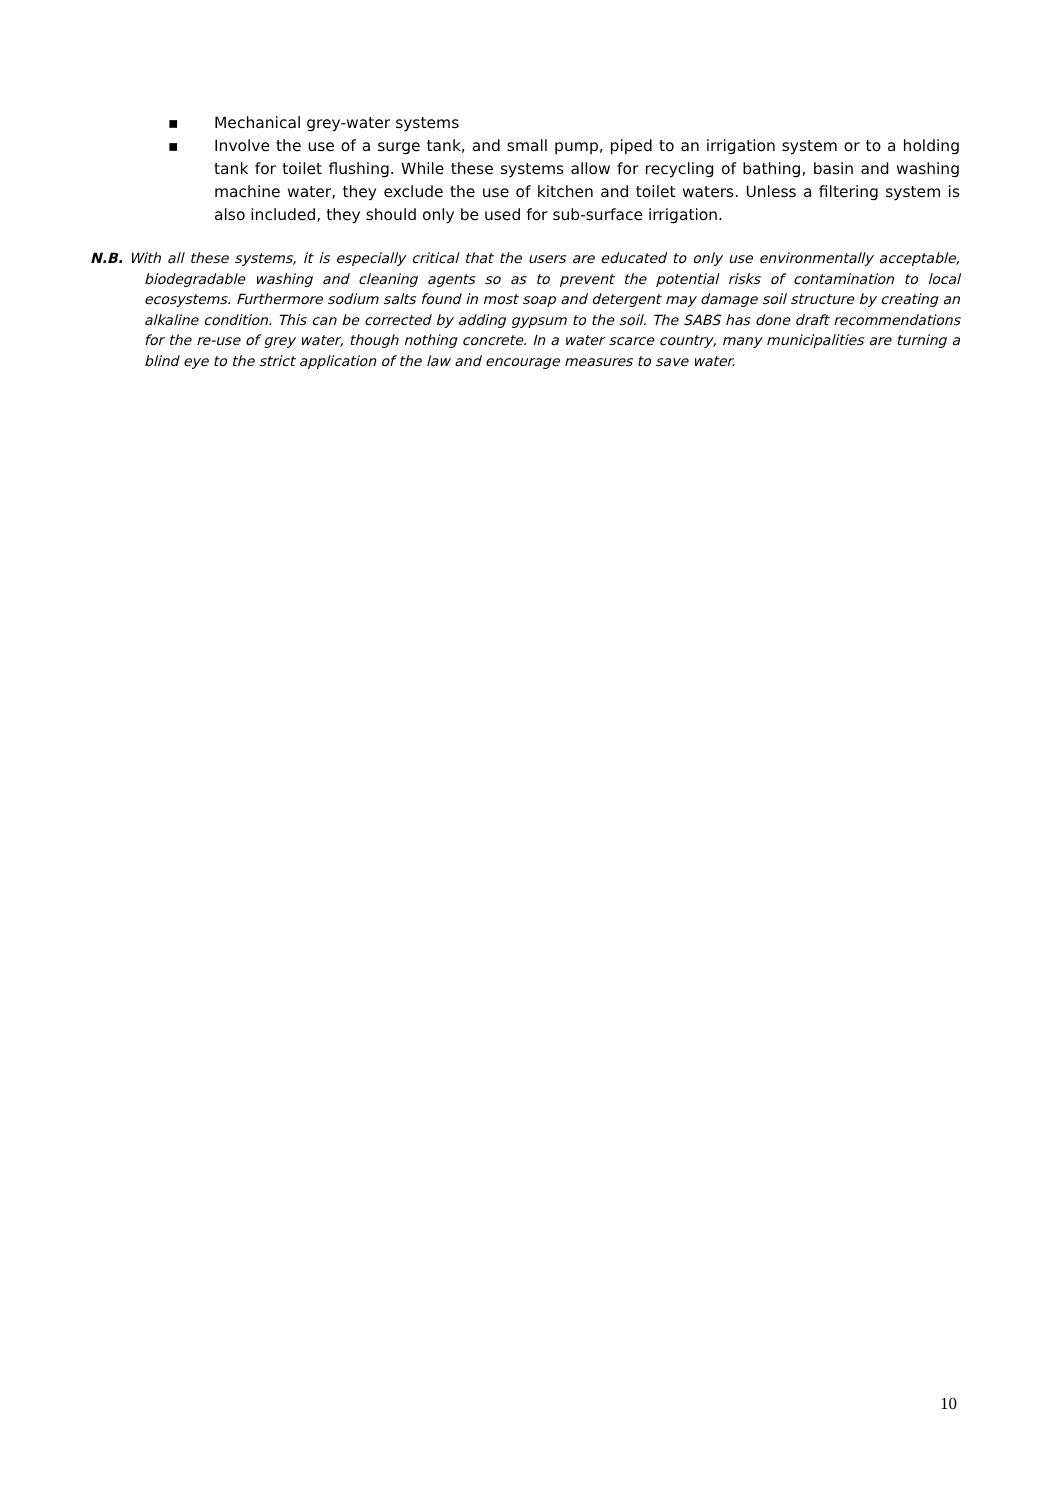▪ Mechanical grey-water systems
▪ Involve the use of a surge tank, and small pump, piped to an irrigation system or to a holding tank for toilet flushing. While these systems allow for recycling of bathing, basin and washing machine water, they exclude the use of kitchen and toilet waters. Unless a filtering system is also included, they should only be used for sub-surface irrigation.
N.B. With all these systems, it is especially critical that the users are educated to only use environmentally acceptable, biodegradable washing and cleaning agents so as to prevent the potential risks of contamination to local ecosystems. Furthermore sodium salts found in most soap and detergent may damage soil structure by creating an alkaline condition. This can be corrected by adding gypsum to the soil. The SABS has done draft recommendations for the re-use of grey water, though nothing concrete. In a water scarce country, many municipalities are turning a blind eye to the strict application of the law and encourage measures to save water.
10